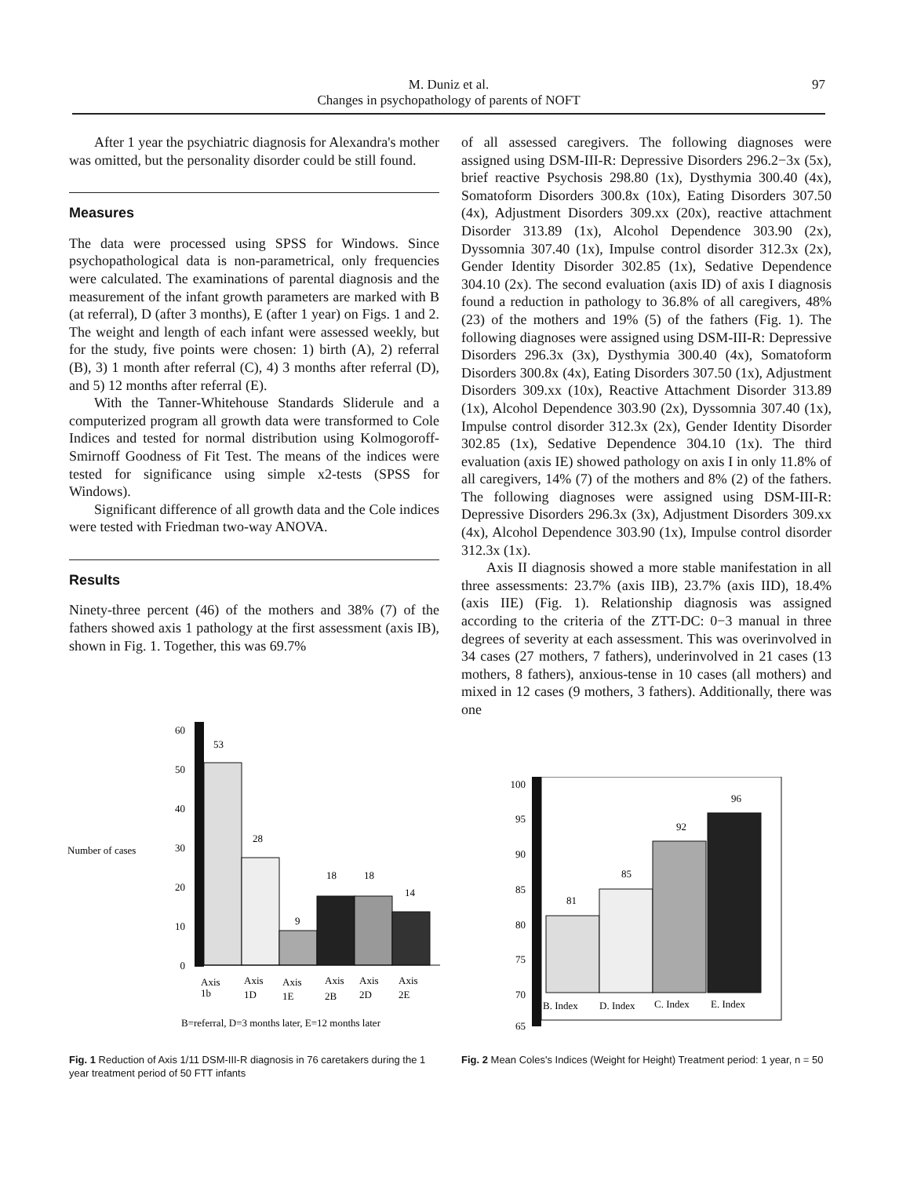M. Duniz et al.
Changes in psychopathology of parents of NOFT
97
After 1 year the psychiatric diagnosis for Alexandra's mother was omitted, but the personality disorder could be still found.
Measures
The data were processed using SPSS for Windows. Since psychopathological data is non-parametrical, only frequencies were calculated. The examinations of parental diagnosis and the measurement of the infant growth parameters are marked with B (at referral), D (after 3 months), E (after 1 year) on Figs. 1 and 2. The weight and length of each infant were assessed weekly, but for the study, five points were chosen: 1) birth (A), 2) referral (B), 3) 1 month after referral (C), 4) 3 months after referral (D), and 5) 12 months after referral (E).
With the Tanner-Whitehouse Standards Sliderule and a computerized program all growth data were transformed to Cole Indices and tested for normal distribution using Kolmogoroff-Smirnoff Goodness of Fit Test. The means of the indices were tested for significance using simple x2-tests (SPSS for Windows).
Significant difference of all growth data and the Cole indices were tested with Friedman two-way ANOVA.
Results
Ninety-three percent (46) of the mothers and 38% (7) of the fathers showed axis 1 pathology at the first assessment (axis IB), shown in Fig. 1. Together, this was 69.7%
of all assessed caregivers. The following diagnoses were assigned using DSM-III-R: Depressive Disorders 296.2−3x (5x), brief reactive Psychosis 298.80 (1x), Dysthymia 300.40 (4x), Somatoform Disorders 300.8x (10x), Eating Disorders 307.50 (4x), Adjustment Disorders 309.xx (20x), reactive attachment Disorder 313.89 (1x), Alcohol Dependence 303.90 (2x), Dyssomnia 307.40 (1x), Impulse control disorder 312.3x (2x), Gender Identity Disorder 302.85 (1x), Sedative Dependence 304.10 (2x). The second evaluation (axis ID) of axis I diagnosis found a reduction in pathology to 36.8% of all caregivers, 48% (23) of the mothers and 19% (5) of the fathers (Fig. 1). The following diagnoses were assigned using DSM-III-R: Depressive Disorders 296.3x (3x), Dysthymia 300.40 (4x), Somatoform Disorders 300.8x (4x), Eating Disorders 307.50 (1x), Adjustment Disorders 309.xx (10x), Reactive Attachment Disorder 313.89 (1x), Alcohol Dependence 303.90 (2x), Dyssomnia 307.40 (1x), Impulse control disorder 312.3x (2x), Gender Identity Disorder 302.85 (1x), Sedative Dependence 304.10 (1x). The third evaluation (axis IE) showed pathology on axis I in only 11.8% of all caregivers, 14% (7) of the mothers and 8% (2) of the fathers. The following diagnoses were assigned using DSM-III-R: Depressive Disorders 296.3x (3x), Adjustment Disorders 309.xx (4x), Alcohol Dependence 303.90 (1x), Impulse control disorder 312.3x (1x).
Axis II diagnosis showed a more stable manifestation in all three assessments: 23.7% (axis IIB), 23.7% (axis IID), 18.4% (axis IIE) (Fig. 1). Relationship diagnosis was assigned according to the criteria of the ZTT-DC: 0−3 manual in three degrees of severity at each assessment. This was overinvolved in 34 cases (27 mothers, 7 fathers), underinvolved in 21 cases (13 mothers, 8 fathers), anxious-tense in 10 cases (all mothers) and mixed in 12 cases (9 mothers, 3 fathers). Additionally, there was one
Number of cases
60
50
40
30
20
10
0
53
28
9
18
18
14
Axis
1b
Axis
1D
Axis
1E
Axis
2B
Axis
2D
Axis
2E
B=referral, D=3 months later, E=12 months later
Fig. 1 Reduction of Axis 1/11 DSM-III-R diagnosis in 76 caretakers during the 1 year treatment period of 50 FTT infants
100
95
90
85
80
75
70
65
81
85
92
96
B. Index
D. Index
C. Index
E. Index
Fig. 2 Mean Coles's Indices (Weight for Height) Treatment period: 1 year, n = 50